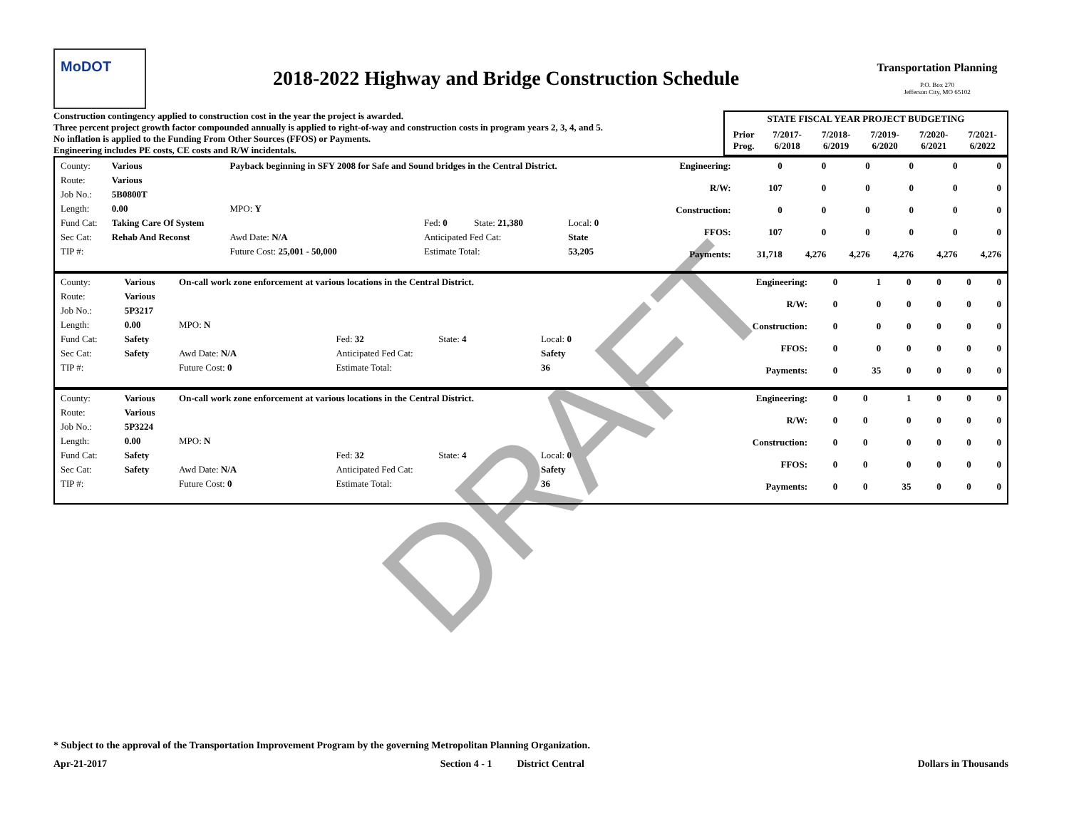MoDOT
2018-2022 Highway and Bridge Construction Schedule
Transportation Planning
P.O. Box 270
Jefferson City, MO 65102
Construction contingency applied to construction cost in the year the project is awarded.
Three percent project growth factor compounded annually is applied to right-of-way and construction costs in program years 2, 3, 4, and 5.
No inflation is applied to the Funding From Other Sources (FFOS) or Payments.
Engineering includes PE costs, CE costs and R/W incidentals.
| STATE FISCAL YEAR PROJECT BUDGETING | | | | | |
| --- | --- | --- | --- | --- | --- |
| Prior Prog. | 7/2017- 6/2018 | 7/2018- 6/2019 | 7/2019- 6/2020 | 7/2020- 6/2021 | 7/2021- 6/2022 |
| / County: / Various / Payback beginning in SFY 2008 for Safe and Sound bridges in the Central District. / / / / / Route: / Various / / / / / / Job No.: / 5B0800T / / / / / / Length: / 0.00 / MPO: Y / / / / / Fund Cat: / Taking Care Of System / / Fed: 0 / State: 21,380 / Local: 0 / / Sec Cat: / Rehab And Reconst / Awd Date: N/A / Anticipated Fed Cat: / / State / / TIP #: / / Future Cost: 25,001 - 50,000 / Estimate Total: / / 53,205 / | / Engineering: / 0 / 0 / 0 / 0 / 0 / 0 / / R/W: / 107 / 0 / 0 / 0 / 0 / 0 / / Construction: / 0 / 0 / 0 / 0 / 0 / 0 / / FFOS: / 107 / 0 / 0 / 0 / 0 / 0 / / Payments: / 31,718 / 4,276 / 4,276 / 4,276 / 4,276 / 4,276 / |
| / County: / Various / On-call work zone enforcement at various locations in the Central District. / / / / / Route: / Various / / / / / / Job No.: / 5P3217 / / / / / / Length: / 0.00 / MPO: N / / / / / Fund Cat: / Safety / / Fed: 32 / State: 4 / Local: 0 / / Sec Cat: / Safety / Awd Date: N/A / Anticipated Fed Cat: / / Safety / / TIP #: / / Future Cost: 0 / Estimate Total: / / 36 / | / Engineering: / 0 / 1 / 0 / 0 / 0 / 0 / / R/W: / 0 / 0 / 0 / 0 / 0 / 0 / / Construction: / 0 / 0 / 0 / 0 / 0 / 0 / / FFOS: / 0 / 0 / 0 / 0 / 0 / 0 / / Payments: / 0 / 35 / 0 / 0 / 0 / 0 / |
| / County: / Various / On-call work zone enforcement at various locations in the Central District. / / / / / Route: / Various / / / / / / Job No.: / 5P3224 / / / / / / Length: / 0.00 / MPO: N / / / / / Fund Cat: / Safety / / Fed: 32 / State: 4 / Local: 0 / / Sec Cat: / Safety / Awd Date: N/A / Anticipated Fed Cat: / / Safety / / TIP #: / / Future Cost: 0 / Estimate Total: / / 36 / | / Engineering: / 0 / 0 / 1 / 0 / 0 / 0 / / R/W: / 0 / 0 / 0 / 0 / 0 / 0 / / Construction: / 0 / 0 / 0 / 0 / 0 / 0 / / FFOS: / 0 / 0 / 0 / 0 / 0 / 0 / / Payments: / 0 / 0 / 35 / 0 / 0 / 0 / |
* Subject to the approval of the Transportation Improvement Program by the governing Metropolitan Planning Organization.
Apr-21-2017 Section 4 - 1 District Central Dollars in Thousands
DRAFT